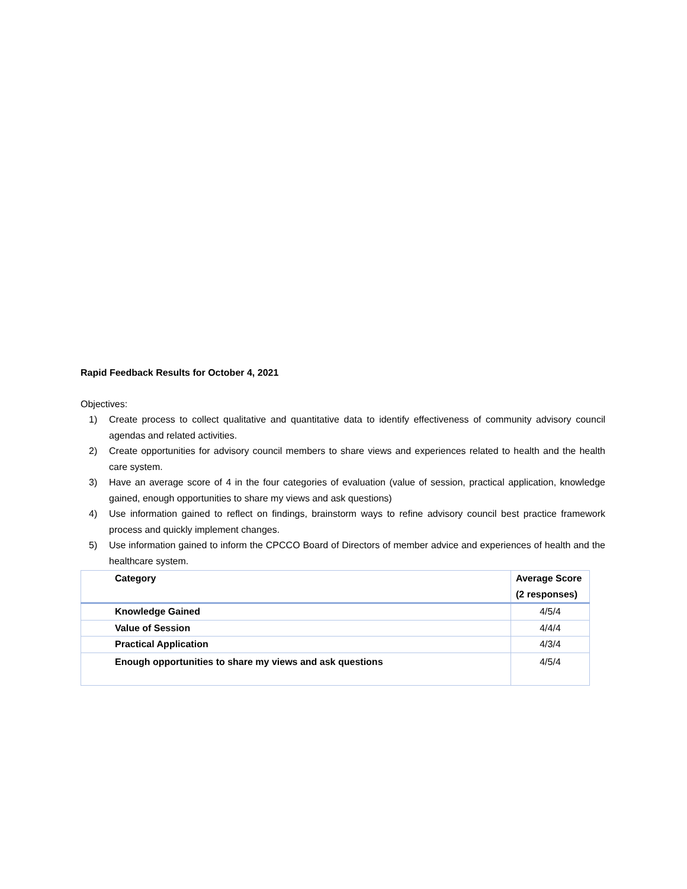Rapid Feedback Results for October 4, 2021
Objectives:
1) Create process to collect qualitative and quantitative data to identify effectiveness of community advisory council agendas and related activities.
2) Create opportunities for advisory council members to share views and experiences related to health and the health care system.
3) Have an average score of 4 in the four categories of evaluation (value of session, practical application, knowledge gained, enough opportunities to share my views and ask questions)
4) Use information gained to reflect on findings, brainstorm ways to refine advisory council best practice framework process and quickly implement changes.
5) Use information gained to inform the CPCCO Board of Directors of member advice and experiences of health and the healthcare system.
| Category | Average Score (2 responses) |
| --- | --- |
| Knowledge Gained | 4/5/4 |
| Value of Session | 4/4/4 |
| Practical Application | 4/3/4 |
| Enough opportunities to share my views and ask questions | 4/5/4 |